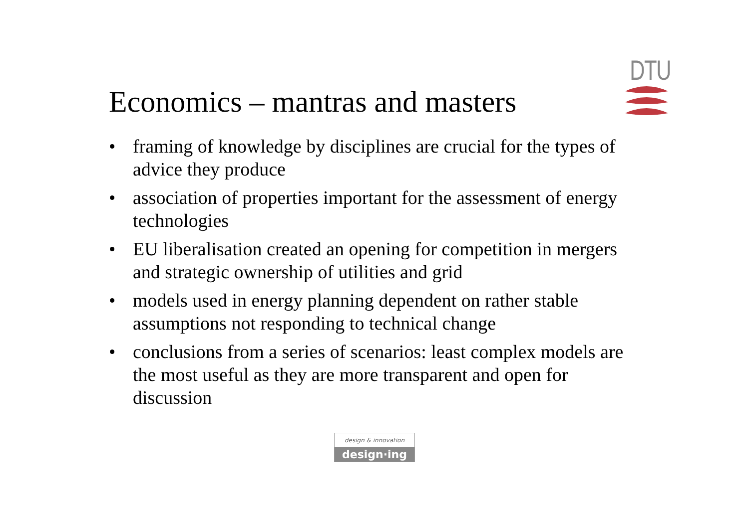DTU
Economics – mantras and masters
• framing of knowledge by disciplines are crucial for the types of advice they produce
• association of properties important for the assessment of energy technologies
• EU liberalisation created an opening for competition in mergers and strategic ownership of utilities and grid
• models used in energy planning dependent on rather stable assumptions not responding to technical change
• conclusions from a series of scenarios: least complex models are the most useful as they are more transparent and open for discussion
design & innovation
design·ing